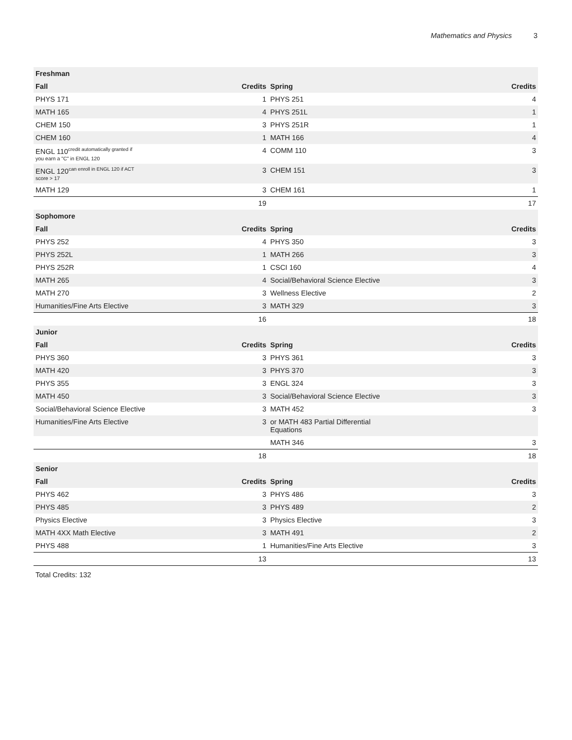Mathematics and Physics 3
| Freshman | | | |
| --- | --- | --- | --- |
| Fall | Credits | Spring | Credits |
| PHYS 171 | 1 | PHYS 251 | 4 |
| MATH 165 | 4 | PHYS 251L | 1 |
| CHEM 150 | 3 | PHYS 251R | 1 |
| CHEM 160 | 1 | MATH 166 | 4 |
| ENGL 110<sup>credit automatically granted if</sup> you earn a "C" in ENGL 120 | 4 | COMM 110 | 3 |
| ENGL 120<sup>can enroll in ENGL 120 if ACT</sup> score > 17 | 3 | CHEM 151 | 3 |
| MATH 129 | 3 | CHEM 161 | 1 |
| | 19 | | 17 |
| Sophomore | | | |
| Fall | Credits | Spring | Credits |
| PHYS 252 | 4 | PHYS 350 | 3 |
| PHYS 252L | 1 | MATH 266 | 3 |
| PHYS 252R | 1 | CSCI 160 | 4 |
| MATH 265 | 4 | Social/Behavioral Science Elective | 3 |
| MATH 270 | 3 | Wellness Elective | 2 |
| Humanities/Fine Arts Elective | 3 | MATH 329 | 3 |
| | 16 | | 18 |
| Junior | | | |
| Fall | Credits | Spring | Credits |
| PHYS 360 | 3 | PHYS 361 | 3 |
| MATH 420 | 3 | PHYS 370 | 3 |
| PHYS 355 | 3 | ENGL 324 | 3 |
| MATH 450 | 3 | Social/Behavioral Science Elective | 3 |
| Social/Behavioral Science Elective | 3 | MATH 452 | 3 |
| Humanities/Fine Arts Elective | 3 | or MATH 483 Partial Differential Equations | |
| | | MATH 346 | 3 |
| | 18 | | 18 |
| Senior | | | |
| Fall | Credits | Spring | Credits |
| PHYS 462 | 3 | PHYS 486 | 3 |
| PHYS 485 | 3 | PHYS 489 | 2 |
| Physics Elective | 3 | Physics Elective | 3 |
| MATH 4XX Math Elective | 3 | MATH 491 | 2 |
| PHYS 488 | 1 | Humanities/Fine Arts Elective | 3 |
| | 13 | | 13 |
Total Credits: 132